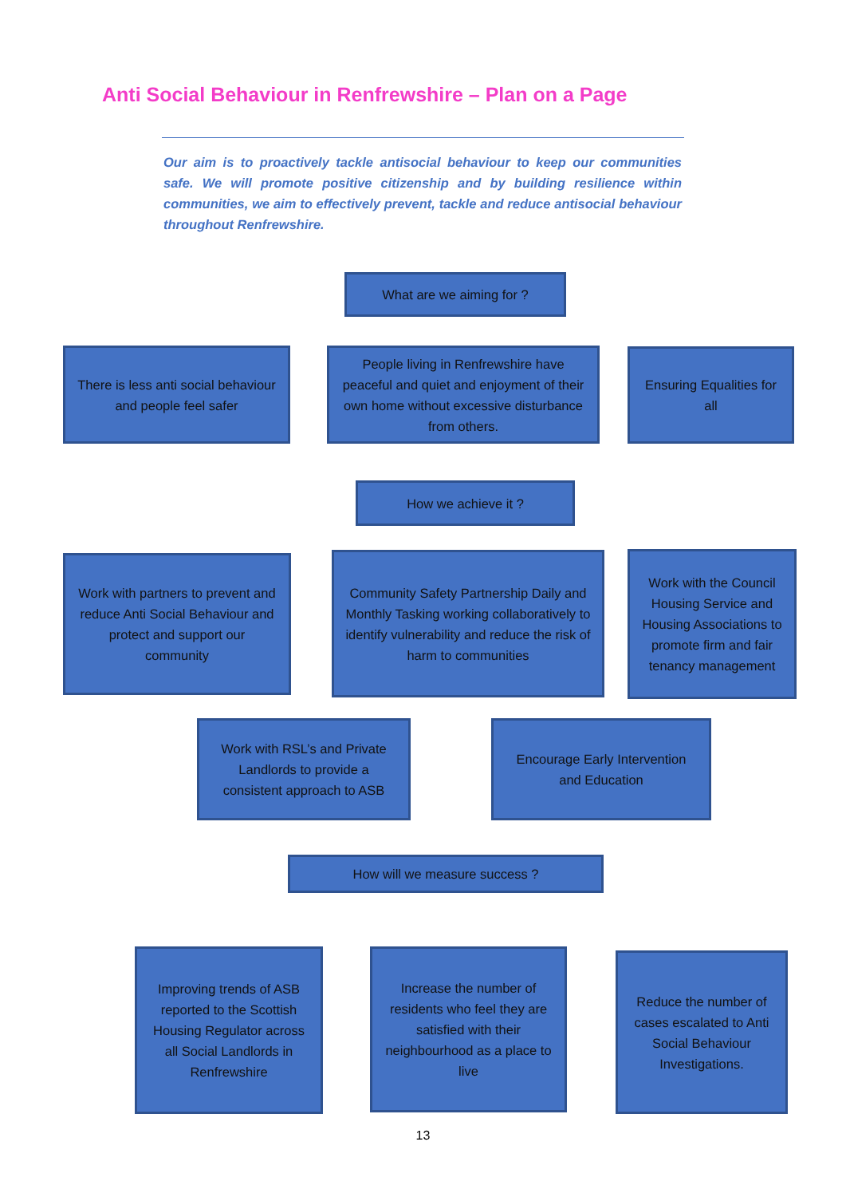Anti Social Behaviour in Renfrewshire – Plan on a Page
Our aim is to proactively tackle antisocial behaviour to keep our communities safe. We will promote positive citizenship and by building resilience within communities, we aim to effectively prevent, tackle and reduce antisocial behaviour throughout Renfrewshire.
What are we aiming for ?
There is less anti social behaviour and people feel safer
People living in Renfrewshire have peaceful and quiet and enjoyment of their own home without excessive disturbance from others.
Ensuring Equalities for all
How we achieve it ?
Work with partners to prevent and reduce Anti Social Behaviour and protect and support our community
Community Safety Partnership Daily and Monthly Tasking working collaboratively to identify vulnerability and reduce the risk of harm to communities
Work with the Council Housing Service and Housing Associations to promote firm and fair tenancy management
Work with RSL’s and Private Landlords to provide a consistent approach to ASB
Encourage Early Intervention and Education
How will we measure success ?
Improving trends of ASB reported to the Scottish Housing Regulator across all Social Landlords in Renfrewshire
Increase the number of residents who feel they are satisfied with their neighbourhood as a place to live
Reduce the number of cases escalated to Anti Social Behaviour Investigations.
13